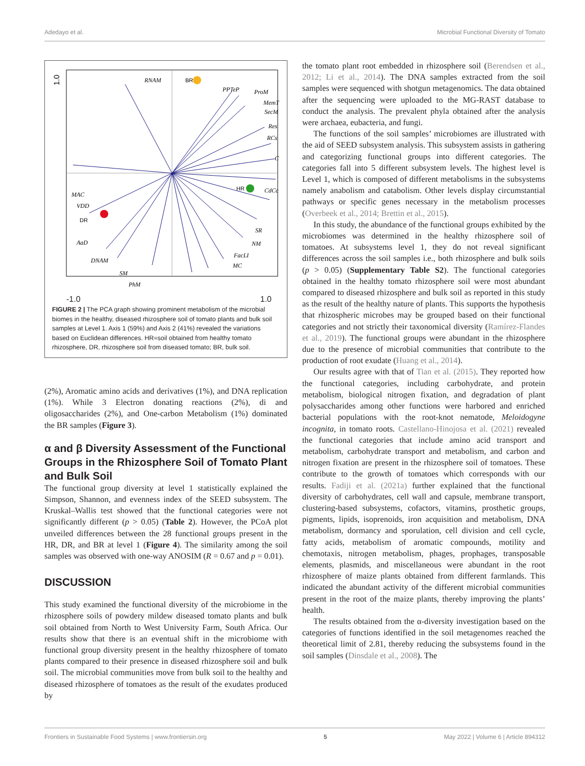Adedayo et al. Microbial Functional Diversity of Tomato
BR
HR
DR
RNAM
PPTeP
ProM
MemT
SecM
Res
RCs
C
CdCc
MAC
VDD
SR
NM
FacLI
MC
AaD
DNAM
SM
PhM
1.0
-1.0 1.0
FIGURE 2 | The PCA graph showing prominent metabolism of the microbial biomes in the healthy, diseased rhizosphere soil of tomato plants and bulk soil samples at Level 1. Axis 1 (59%) and Axis 2 (41%) revealed the variations based on Euclidean differences. HR=soil obtained from healthy tomato rhizosphere, DR, rhizosphere soil from diseased tomato; BR, bulk soil.
(2%), Aromatic amino acids and derivatives (1%), and DNA replication (1%). While 3 Electron donating reactions (2%), di and oligosaccharides (2%), and One-carbon Metabolism (1%) dominated the BR samples (Figure 3).
α and β Diversity Assessment of the Functional Groups in the Rhizosphere Soil of Tomato Plant and Bulk Soil
The functional group diversity at level 1 statistically explained the Simpson, Shannon, and evenness index of the SEED subsystem. The Kruskal–Wallis test showed that the functional categories were not significantly different (p > 0.05) (Table 2). However, the PCoA plot unveiled differences between the 28 functional groups present in the HR, DR, and BR at level 1 (Figure 4). The similarity among the soil samples was observed with one-way ANOSIM (R = 0.67 and p = 0.01).
DISCUSSION
This study examined the functional diversity of the microbiome in the rhizosphere soils of powdery mildew diseased tomato plants and bulk soil obtained from North to West University Farm, South Africa. Our results show that there is an eventual shift in the microbiome with functional group diversity present in the healthy rhizosphere of tomato plants compared to their presence in diseased rhizosphere soil and bulk soil. The microbial communities move from bulk soil to the healthy and diseased rhizosphere of tomatoes as the result of the exudates produced by
the tomato plant root embedded in rhizosphere soil (Berendsen et al., 2012; Li et al., 2014). The DNA samples extracted from the soil samples were sequenced with shotgun metagenomics. The data obtained after the sequencing were uploaded to the MG-RAST database to conduct the analysis. The prevalent phyla obtained after the analysis were archaea, eubacteria, and fungi.
The functions of the soil samples’ microbiomes are illustrated with the aid of SEED subsystem analysis. This subsystem assists in gathering and categorizing functional groups into different categories. The categories fall into 5 different subsystem levels. The highest level is Level 1, which is composed of different metabolisms in the subsystems namely anabolism and catabolism. Other levels display circumstantial pathways or specific genes necessary in the metabolism processes (Overbeek et al., 2014; Brettin et al., 2015).
In this study, the abundance of the functional groups exhibited by the microbiomes was determined in the healthy rhizosphere soil of tomatoes. At subsystems level 1, they do not reveal significant differences across the soil samples i.e., both rhizosphere and bulk soils (p > 0.05) (Supplementary Table S2). The functional categories obtained in the healthy tomato rhizosphere soil were most abundant compared to diseased rhizosphere and bulk soil as reported in this study as the result of the healthy nature of plants. This supports the hypothesis that rhizospheric microbes may be grouped based on their functional categories and not strictly their taxonomical diversity (Ramírez-Flandes et al., 2019). The functional groups were abundant in the rhizosphere due to the presence of microbial communities that contribute to the production of root exudate (Huang et al., 2014).
Our results agree with that of Tian et al. (2015). They reported how the functional categories, including carbohydrate, and protein metabolism, biological nitrogen fixation, and degradation of plant polysaccharides among other functions were harbored and enriched bacterial populations with the root-knot nematode, Meloidogyne incognita, in tomato roots. Castellano-Hinojosa et al. (2021) revealed the functional categories that include amino acid transport and metabolism, carbohydrate transport and metabolism, and carbon and nitrogen fixation are present in the rhizosphere soil of tomatoes. These contribute to the growth of tomatoes which corresponds with our results. Fadiji et al. (2021a) further explained that the functional diversity of carbohydrates, cell wall and capsule, membrane transport, clustering-based subsystems, cofactors, vitamins, prosthetic groups, pigments, lipids, isoprenoids, iron acquisition and metabolism, DNA metabolism, dormancy and sporulation, cell division and cell cycle, fatty acids, metabolism of aromatic compounds, motility and chemotaxis, nitrogen metabolism, phages, prophages, transposable elements, plasmids, and miscellaneous were abundant in the root rhizosphere of maize plants obtained from different farmlands. This indicated the abundant activity of the different microbial communities present in the root of the maize plants, thereby improving the plants’ health.
The results obtained from the α-diversity investigation based on the categories of functions identified in the soil metagenomes reached the theoretical limit of 2.81, thereby reducing the subsystems found in the soil samples (Dinsdale et al., 2008). The
Frontiers in Sustainable Food Systems | www.frontiersin.org 5 May 2022 | Volume 6 | Article 894312